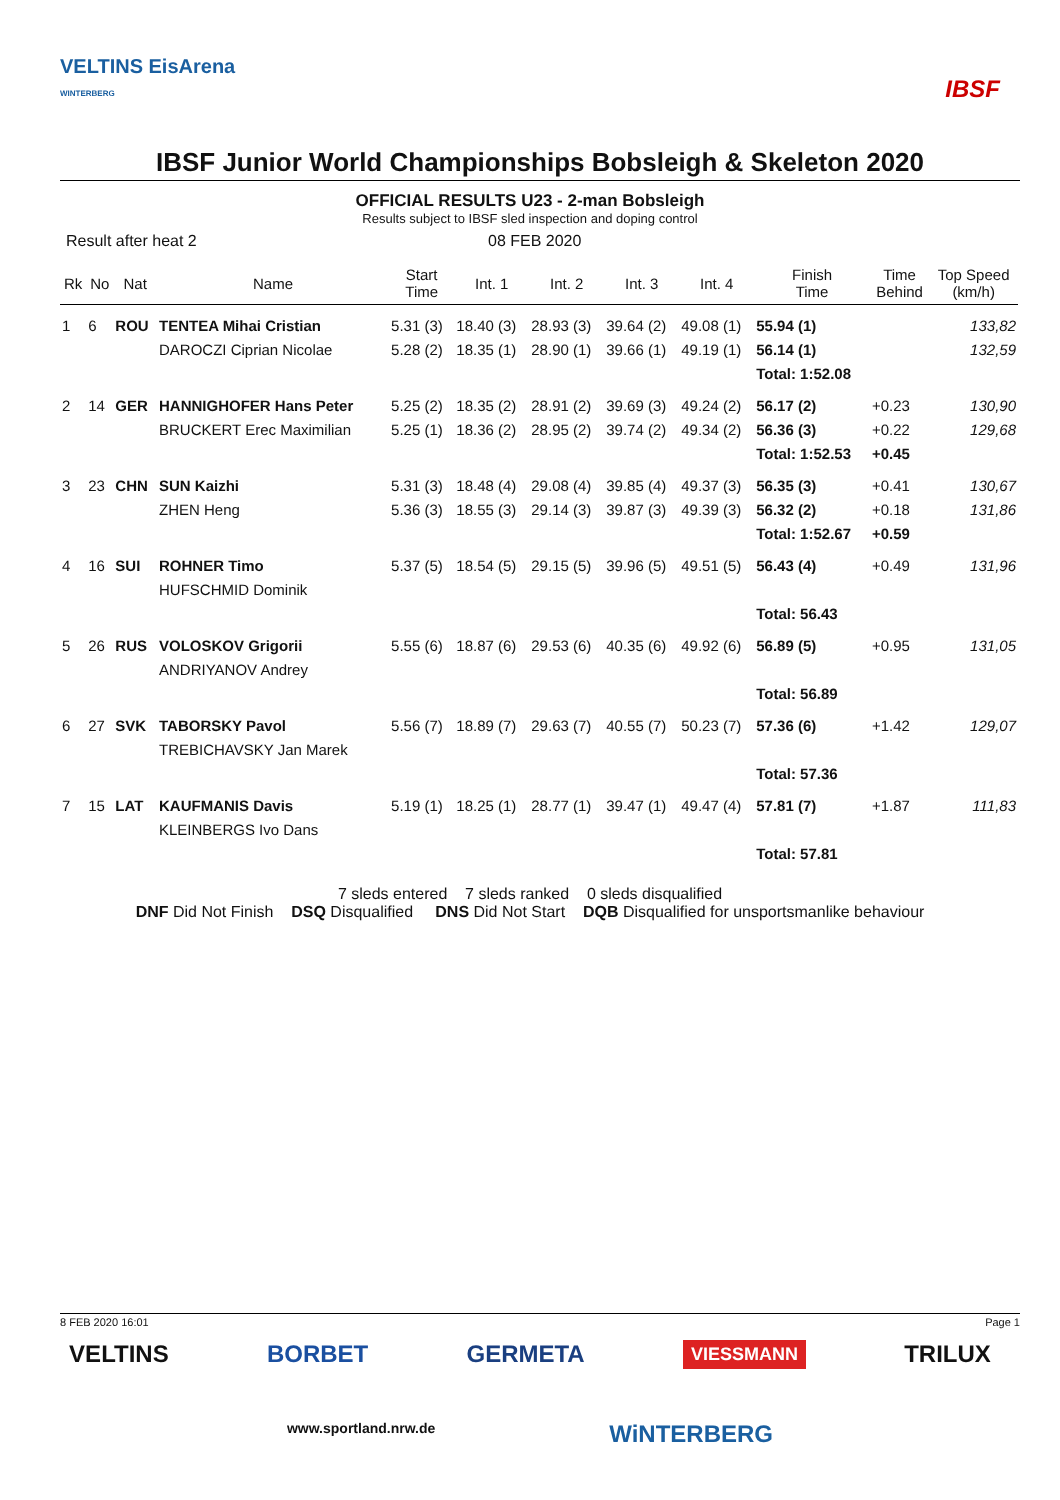VELTINS EisArena
WINTERBERG
IBSF
IBSF Junior World Championships Bobsleigh & Skeleton 2020
OFFICIAL RESULTS U23 - 2-man Bobsleigh
Results subject to IBSF sled inspection and doping control
Result after heat 2 08 FEB 2020
| Rk | No | Nat | Name | Start Time | Int. 1 | Int. 2 | Int. 3 | Int. 4 | Finish Time | Time Behind | Top Speed (km/h) |
| --- | --- | --- | --- | --- | --- | --- | --- | --- | --- | --- | --- |
| 1 | 6 | ROU | TENTEA Mihai Cristian | 5.31 (3) | 18.40 (3) | 28.93 (3) | 39.64 (2) | 49.08 (1) | 55.94 (1) | | 133,82 |
| | | | DAROCZI Ciprian Nicolae | 5.28 (2) | 18.35 (1) | 28.90 (1) | 39.66 (1) | 49.19 (1) | 56.14 (1) | | 132,59 |
| | | | | | | | | | Total: 1:52.08 | | |
| 2 | 14 | GER | HANNIGHOFER Hans Peter | 5.25 (2) | 18.35 (2) | 28.91 (2) | 39.69 (3) | 49.24 (2) | 56.17 (2) | +0.23 | 130,90 |
| | | | BRUCKERT Erec Maximilian | 5.25 (1) | 18.36 (2) | 28.95 (2) | 39.74 (2) | 49.34 (2) | 56.36 (3) | +0.22 | 129,68 |
| | | | | | | | | | Total: 1:52.53 | +0.45 | |
| 3 | 23 | CHN | SUN Kaizhi | 5.31 (3) | 18.48 (4) | 29.08 (4) | 39.85 (4) | 49.37 (3) | 56.35 (3) | +0.41 | 130,67 |
| | | | ZHEN Heng | 5.36 (3) | 18.55 (3) | 29.14 (3) | 39.87 (3) | 49.39 (3) | 56.32 (2) | +0.18 | 131,86 |
| | | | | | | | | | Total: 1:52.67 | +0.59 | |
| 4 | 16 | SUI | ROHNER Timo | 5.37 (5) | 18.54 (5) | 29.15 (5) | 39.96 (5) | 49.51 (5) | 56.43 (4) | +0.49 | 131,96 |
| | | | HUFSCHMID Dominik | | | | | | | | |
| | | | | | | | | | Total: 56.43 | | |
| 5 | 26 | RUS | VOLOSKOV Grigorii | 5.55 (6) | 18.87 (6) | 29.53 (6) | 40.35 (6) | 49.92 (6) | 56.89 (5) | +0.95 | 131,05 |
| | | | ANDRIYANOV Andrey | | | | | | | | |
| | | | | | | | | | Total: 56.89 | | |
| 6 | 27 | SVK | TABORSKY Pavol | 5.56 (7) | 18.89 (7) | 29.63 (7) | 40.55 (7) | 50.23 (7) | 57.36 (6) | +1.42 | 129,07 |
| | | | TREBICHAVSKY Jan Marek | | | | | | | | |
| | | | | | | | | | Total: 57.36 | | |
| 7 | 15 | LAT | KAUFMANIS Davis | 5.19 (1) | 18.25 (1) | 28.77 (1) | 39.47 (1) | 49.47 (4) | 57.81 (7) | +1.87 | 111,83 |
| | | | KLEINBERGS Ivo Dans | | | | | | | | |
| | | | | | | | | | Total: 57.81 | | |
7 sleds entered 7 sleds ranked 0 sleds disqualified
DNF Did Not Finish DSQ Disqualified DNS Did Not Start DQB Disqualified for unsportsmanlike behaviour
8 FEB 2020 16:01 Page 1
VELTINS BORBET GERMETA VIESSMANN TRILUX
www.sportland.nrw.de WiNTERBERG